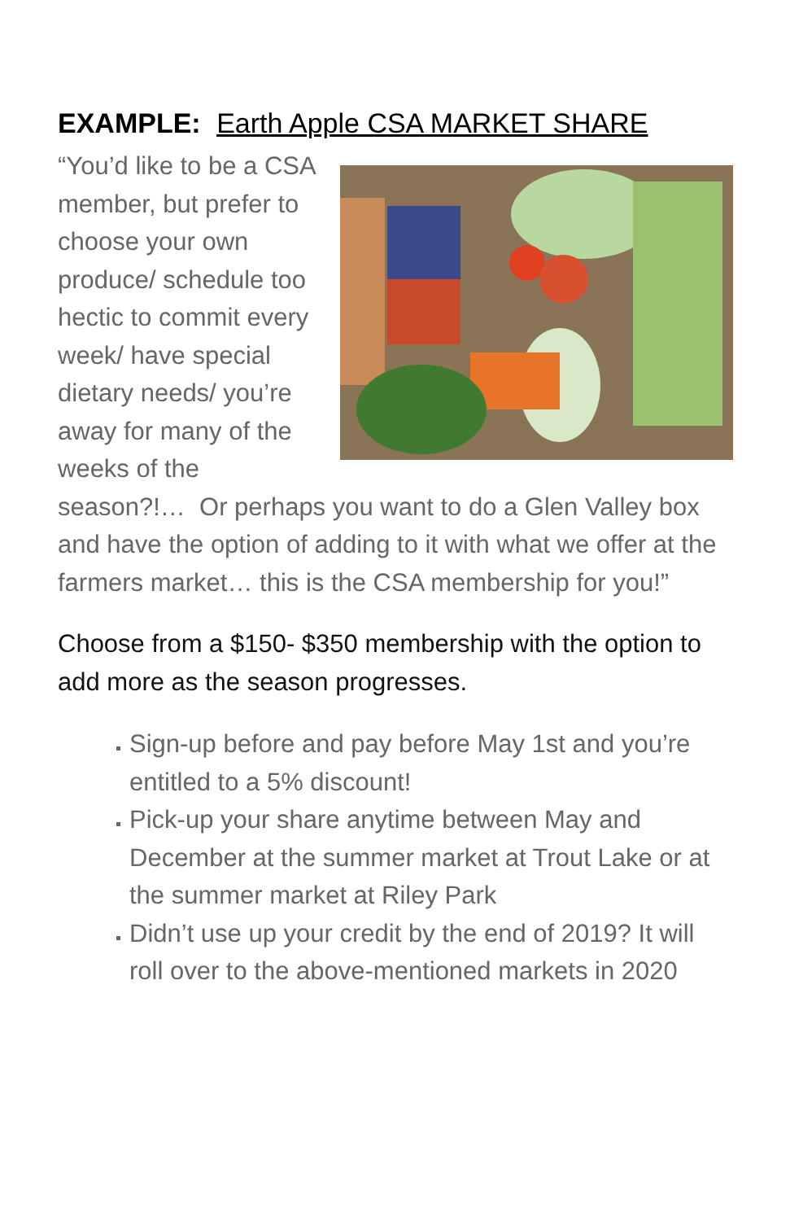EXAMPLE: Earth Apple CSA MARKET SHARE
“You’d like to be a CSA member, but prefer to choose your own produce/ schedule too hectic to commit every week/ have special dietary needs/ you’re away for many of the weeks of the season?!… Or perhaps you want to do a Glen Valley box and have the option of adding to it with what we offer at the farmers market… this is the CSA membership for you!”
Choose from a $150- $350 membership with the option to add more as the season progresses.
Sign-up before and pay before May 1st and you’re entitled to a 5% discount!
Pick-up your share anytime between May and December at the summer market at Trout Lake or at the summer market at Riley Park
Didn’t use up your credit by the end of 2019? It will roll over to the above-mentioned markets in 2020